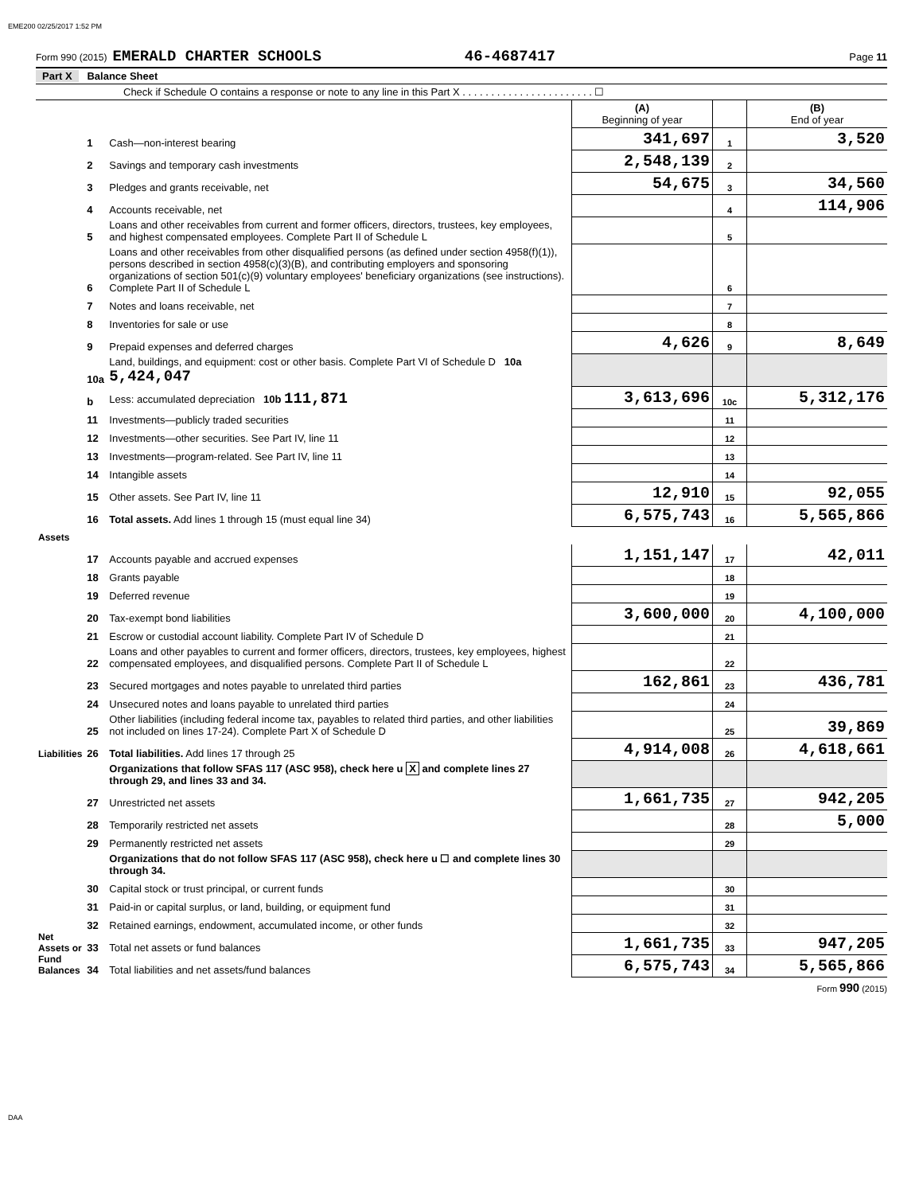EME200 02/25/2017 1:52 PM
Form 990 (2015) EMERALD CHARTER SCHOOLS 46-4687417 Page 11
Part X Balance Sheet
Check if Schedule O contains a response or note to any line in this Part X . . . . . . . . . . . . . . . . . . . . . . . ☐
| | | | (A) Beginning of year | | (B) End of year |
| Assets | 1 | Cash—non-interest bearing | 341,697 | 1 | 3,520 |
| | 2 | Savings and temporary cash investments | 2,548,139 | 2 | |
| | 3 | Pledges and grants receivable, net | 54,675 | 3 | 34,560 |
| | 4 | Accounts receivable, net | | 4 | 114,906 |
| | 5 | Loans and other receivables from current and former officers, directors, trustees, key employees, and highest compensated employees. Complete Part II of Schedule L | | 5 | |
| | 6 | Loans and other receivables from other disqualified persons (as defined under section 4958(f)(1)), persons described in section 4958(c)(3)(B), and contributing employers and sponsoring organizations of section 501(c)(9) voluntary employees' beneficiary organizations (see instructions). Complete Part II of Schedule L | | 6 | |
| | 7 | Notes and loans receivable, net | | 7 | |
| | 8 | Inventories for sale or use | | 8 | |
| | 9 | Prepaid expenses and deferred charges | 4,626 | 9 | 8,649 |
| | 10a | Land, buildings, and equipment: cost or other basis. Complete Part VI of Schedule D 10a 5,424,047 | | | |
| | b | Less: accumulated depreciation 10b 111,871 | 3,613,696 | 10c | 5,312,176 |
| | 11 | Investments—publicly traded securities | | 11 | |
| | 12 | Investments—other securities. See Part IV, line 11 | | 12 | |
| | 13 | Investments—program-related. See Part IV, line 11 | | 13 | |
| | 14 | Intangible assets | | 14 | |
| | 15 | Other assets. See Part IV, line 11 | 12,910 | 15 | 92,055 |
| | 16 | Total assets. Add lines 1 through 15 (must equal line 34) | 6,575,743 | 16 | 5,565,866 |
| Liabilities | 17 | Accounts payable and accrued expenses | 1,151,147 | 17 | 42,011 |
| | 18 | Grants payable | | 18 | |
| | 19 | Deferred revenue | | 19 | |
| | 20 | Tax-exempt bond liabilities | 3,600,000 | 20 | 4,100,000 |
| | 21 | Escrow or custodial account liability. Complete Part IV of Schedule D | | 21 | |
| | 22 | Loans and other payables to current and former officers, directors, trustees, key employees, highest compensated employees, and disqualified persons. Complete Part II of Schedule L | | 22 | |
| | 23 | Secured mortgages and notes payable to unrelated third parties | 162,861 | 23 | 436,781 |
| | 24 | Unsecured notes and loans payable to unrelated third parties | | 24 | |
| | 25 | Other liabilities (including federal income tax, payables to related third parties, and other liabilities not included on lines 17-24). Complete Part X of Schedule D | | 25 | 39,869 |
| | 26 | Total liabilities. Add lines 17 through 25 | 4,914,008 | 26 | 4,618,661 |
| Net Assets or Fund Balances | | Organizations that follow SFAS 117 (ASC 958), check here u X and complete lines 27 through 29, and lines 33 and 34. | | | |
| | 27 | Unrestricted net assets | 1,661,735 | 27 | 942,205 |
| | 28 | Temporarily restricted net assets | | 28 | 5,000 |
| | 29 | Permanently restricted net assets | | 29 | |
| | | Organizations that do not follow SFAS 117 (ASC 958), check here u ☐ and complete lines 30 through 34. | | | |
| | 30 | Capital stock or trust principal, or current funds | | 30 | |
| | 31 | Paid-in or capital surplus, or land, building, or equipment fund | | 31 | |
| | 32 | Retained earnings, endowment, accumulated income, or other funds | | 32 | |
| | 33 | Total net assets or fund balances | 1,661,735 | 33 | 947,205 |
| | 34 | Total liabilities and net assets/fund balances | 6,575,743 | 34 | 5,565,866 |
Form 990 (2015)
DAA